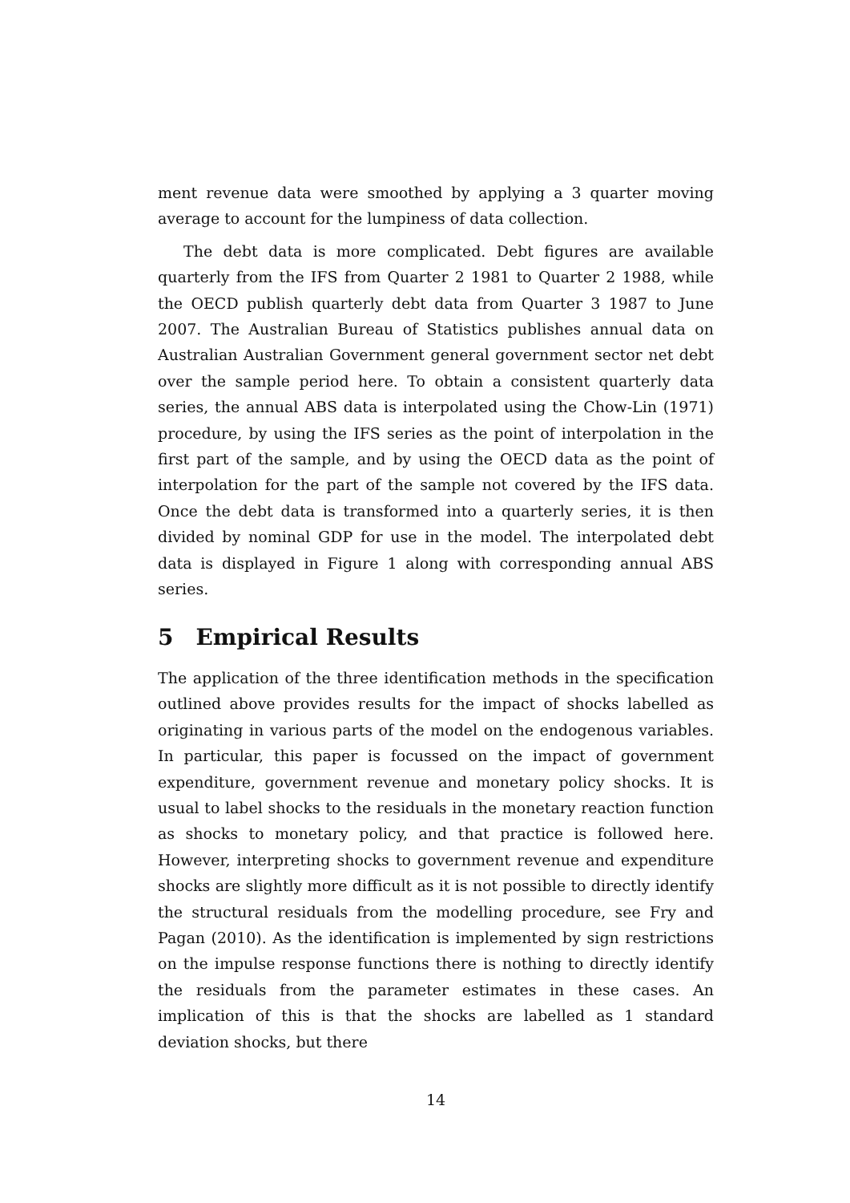ment revenue data were smoothed by applying a 3 quarter moving average to account for the lumpiness of data collection.
The debt data is more complicated. Debt figures are available quarterly from the IFS from Quarter 2 1981 to Quarter 2 1988, while the OECD publish quarterly debt data from Quarter 3 1987 to June 2007. The Australian Bureau of Statistics publishes annual data on Australian Australian Government general government sector net debt over the sample period here. To obtain a consistent quarterly data series, the annual ABS data is interpolated using the Chow-Lin (1971) procedure, by using the IFS series as the point of interpolation in the first part of the sample, and by using the OECD data as the point of interpolation for the part of the sample not covered by the IFS data. Once the debt data is transformed into a quarterly series, it is then divided by nominal GDP for use in the model. The interpolated debt data is displayed in Figure 1 along with corresponding annual ABS series.
5 Empirical Results
The application of the three identification methods in the specification outlined above provides results for the impact of shocks labelled as originating in various parts of the model on the endogenous variables. In particular, this paper is focussed on the impact of government expenditure, government revenue and monetary policy shocks. It is usual to label shocks to the residuals in the monetary reaction function as shocks to monetary policy, and that practice is followed here. However, interpreting shocks to government revenue and expenditure shocks are slightly more difficult as it is not possible to directly identify the structural residuals from the modelling procedure, see Fry and Pagan (2010). As the identification is implemented by sign restrictions on the impulse response functions there is nothing to directly identify the residuals from the parameter estimates in these cases. An implication of this is that the shocks are labelled as 1 standard deviation shocks, but there
14